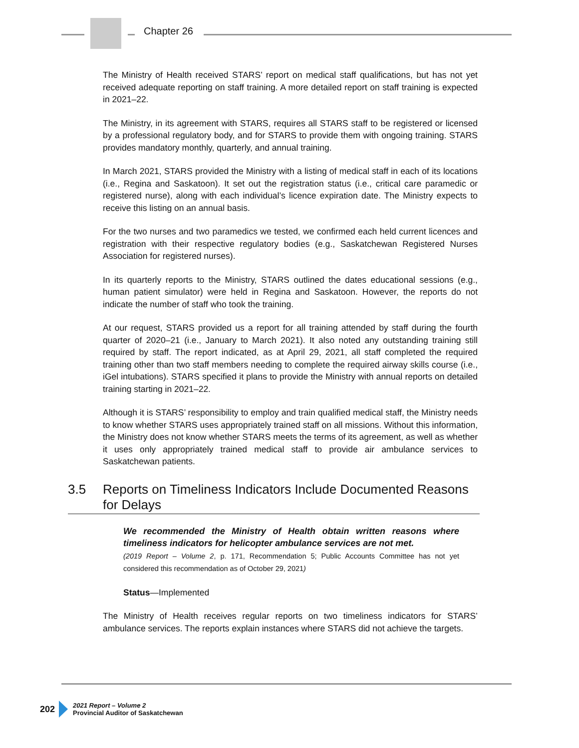Chapter 26
The Ministry of Health received STARS’ report on medical staff qualifications, but has not yet received adequate reporting on staff training. A more detailed report on staff training is expected in 2021–22.
The Ministry, in its agreement with STARS, requires all STARS staff to be registered or licensed by a professional regulatory body, and for STARS to provide them with ongoing training. STARS provides mandatory monthly, quarterly, and annual training.
In March 2021, STARS provided the Ministry with a listing of medical staff in each of its locations (i.e., Regina and Saskatoon). It set out the registration status (i.e., critical care paramedic or registered nurse), along with each individual’s licence expiration date. The Ministry expects to receive this listing on an annual basis.
For the two nurses and two paramedics we tested, we confirmed each held current licences and registration with their respective regulatory bodies (e.g., Saskatchewan Registered Nurses Association for registered nurses).
In its quarterly reports to the Ministry, STARS outlined the dates educational sessions (e.g., human patient simulator) were held in Regina and Saskatoon. However, the reports do not indicate the number of staff who took the training.
At our request, STARS provided us a report for all training attended by staff during the fourth quarter of 2020–21 (i.e., January to March 2021). It also noted any outstanding training still required by staff. The report indicated, as at April 29, 2021, all staff completed the required training other than two staff members needing to complete the required airway skills course (i.e., iGel intubations). STARS specified it plans to provide the Ministry with annual reports on detailed training starting in 2021–22.
Although it is STARS’ responsibility to employ and train qualified medical staff, the Ministry needs to know whether STARS uses appropriately trained staff on all missions. Without this information, the Ministry does not know whether STARS meets the terms of its agreement, as well as whether it uses only appropriately trained medical staff to provide air ambulance services to Saskatchewan patients.
3.5 Reports on Timeliness Indicators Include Documented Reasons for Delays
We recommended the Ministry of Health obtain written reasons where timeliness indicators for helicopter ambulance services are not met.
(2019 Report – Volume 2, p. 171, Recommendation 5; Public Accounts Committee has not yet considered this recommendation as of October 29, 2021)
Status—Implemented
The Ministry of Health receives regular reports on two timeliness indicators for STARS’ ambulance services. The reports explain instances where STARS did not achieve the targets.
202
2021 Report – Volume 2
Provincial Auditor of Saskatchewan